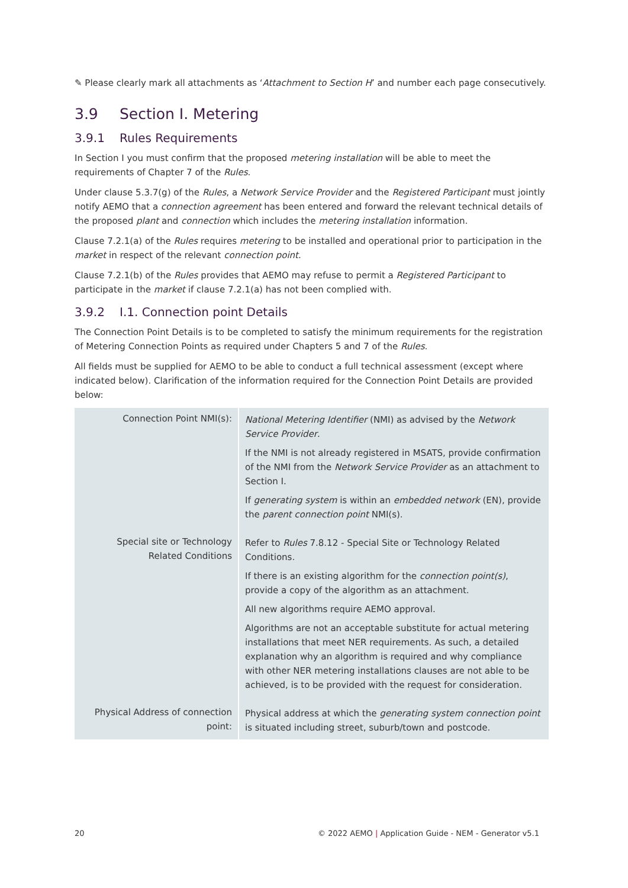✎ Please clearly mark all attachments as ‘Attachment to Section H’ and number each page consecutively.
3.9 Section I. Metering
3.9.1 Rules Requirements
In Section I you must confirm that the proposed metering installation will be able to meet the requirements of Chapter 7 of the Rules.
Under clause 5.3.7(g) of the Rules, a Network Service Provider and the Registered Participant must jointly notify AEMO that a connection agreement has been entered and forward the relevant technical details of the proposed plant and connection which includes the metering installation information.
Clause 7.2.1(a) of the Rules requires metering to be installed and operational prior to participation in the market in respect of the relevant connection point.
Clause 7.2.1(b) of the Rules provides that AEMO may refuse to permit a Registered Participant to participate in the market if clause 7.2.1(a) has not been complied with.
3.9.2 I.1. Connection point Details
The Connection Point Details is to be completed to satisfy the minimum requirements for the registration of Metering Connection Points as required under Chapters 5 and 7 of the Rules.
All fields must be supplied for AEMO to be able to conduct a full technical assessment (except where indicated below). Clarification of the information required for the Connection Point Details are provided below:
| Connection Point NMI(s): | National Metering Identifier (NMI) as advised by the Network Service Provider . If the NMI is not already registered in MSATS, provide confirmation of the NMI from the Network Service Provider as an attachment to Section I. If generating system is within an embedded network (EN), provide the parent connection point NMI(s). |
| Special site or Technology Related Conditions | Refer to Rules 7.8.12 - Special Site or Technology Related Conditions. If there is an existing algorithm for the connection point(s) , provide a copy of the algorithm as an attachment. All new algorithms require AEMO approval. Algorithms are not an acceptable substitute for actual metering installations that meet NER requirements. As such, a detailed explanation why an algorithm is required and why compliance with other NER metering installations clauses are not able to be achieved, is to be provided with the request for consideration. |
| Physical Address of connection point: | Physical address at which the generating system connection point is situated including street, suburb/town and postcode. |
20 © 2022 AEMO | Application Guide - NEM - Generator v5.1